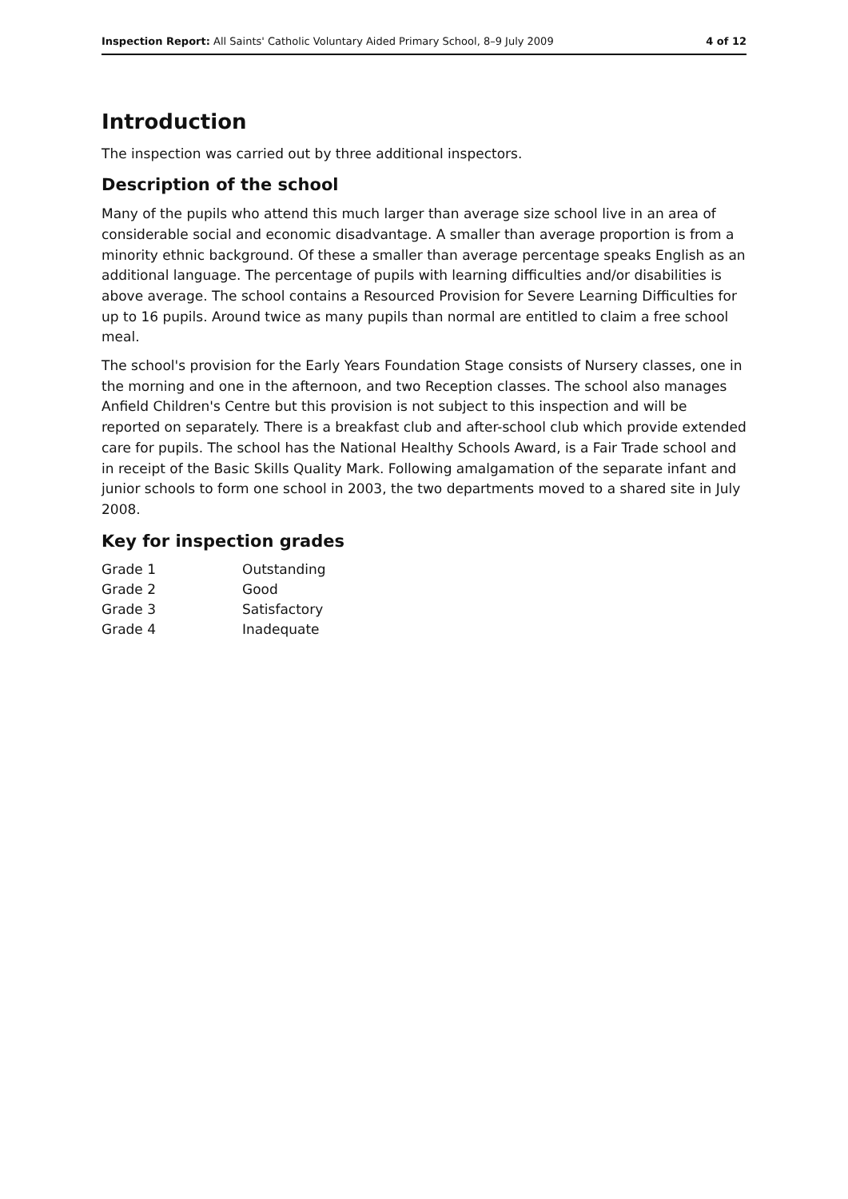Inspection Report: All Saints' Catholic Voluntary Aided Primary School, 8–9 July 2009 4 of 12
Introduction
The inspection was carried out by three additional inspectors.
Description of the school
Many of the pupils who attend this much larger than average size school live in an area of considerable social and economic disadvantage. A smaller than average proportion is from a minority ethnic background. Of these a smaller than average percentage speaks English as an additional language. The percentage of pupils with learning difficulties and/or disabilities is above average. The school contains a Resourced Provision for Severe Learning Difficulties for up to 16 pupils. Around twice as many pupils than normal are entitled to claim a free school meal.
The school's provision for the Early Years Foundation Stage consists of Nursery classes, one in the morning and one in the afternoon, and two Reception classes. The school also manages Anfield Children's Centre but this provision is not subject to this inspection and will be reported on separately. There is a breakfast club and after-school club which provide extended care for pupils. The school has the National Healthy Schools Award, is a Fair Trade school and in receipt of the Basic Skills Quality Mark. Following amalgamation of the separate infant and junior schools to form one school in 2003, the two departments moved to a shared site in July 2008.
Key for inspection grades
| Grade 1 | Outstanding |
| Grade 2 | Good |
| Grade 3 | Satisfactory |
| Grade 4 | Inadequate |